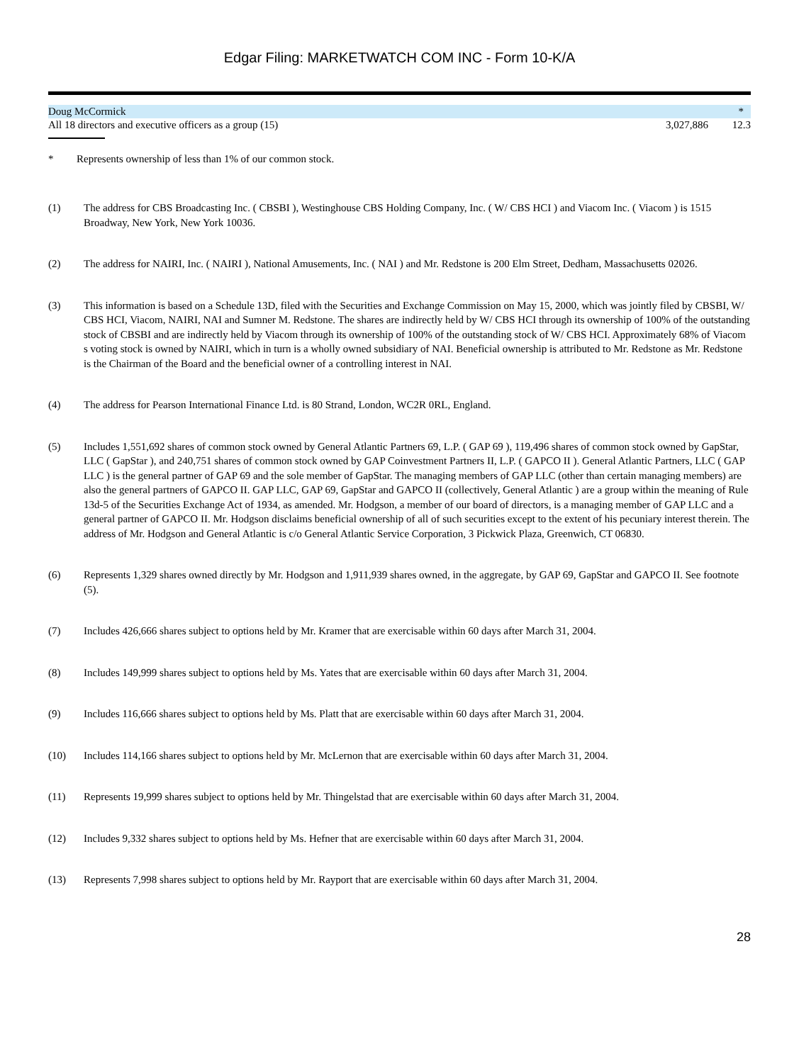Edgar Filing: MARKETWATCH COM INC - Form 10-K/A
| Doug McCormick | | * |
| All 18 directors and executive officers as a group (15) | 3,027,886 | 12.3 |
* Represents ownership of less than 1% of our common stock.
(1) The address for CBS Broadcasting Inc. ( CBSBI ), Westinghouse CBS Holding Company, Inc. ( W/ CBS HCI ) and Viacom Inc. ( Viacom ) is 1515 Broadway, New York, New York 10036.
(2) The address for NAIRI, Inc. ( NAIRI ), National Amusements, Inc. ( NAI ) and Mr. Redstone is 200 Elm Street, Dedham, Massachusetts 02026.
(3) This information is based on a Schedule 13D, filed with the Securities and Exchange Commission on May 15, 2000, which was jointly filed by CBSBI, W/ CBS HCI, Viacom, NAIRI, NAI and Sumner M. Redstone. The shares are indirectly held by W/ CBS HCI through its ownership of 100% of the outstanding stock of CBSBI and are indirectly held by Viacom through its ownership of 100% of the outstanding stock of W/ CBS HCI. Approximately 68% of Viacom s voting stock is owned by NAIRI, which in turn is a wholly owned subsidiary of NAI. Beneficial ownership is attributed to Mr. Redstone as Mr. Redstone is the Chairman of the Board and the beneficial owner of a controlling interest in NAI.
(4) The address for Pearson International Finance Ltd. is 80 Strand, London, WC2R 0RL, England.
(5) Includes 1,551,692 shares of common stock owned by General Atlantic Partners 69, L.P. ( GAP 69 ), 119,496 shares of common stock owned by GapStar, LLC ( GapStar ), and 240,751 shares of common stock owned by GAP Coinvestment Partners II, L.P. ( GAPCO II ). General Atlantic Partners, LLC ( GAP LLC ) is the general partner of GAP 69 and the sole member of GapStar. The managing members of GAP LLC (other than certain managing members) are also the general partners of GAPCO II. GAP LLC, GAP 69, GapStar and GAPCO II (collectively, General Atlantic ) are a group within the meaning of Rule 13d-5 of the Securities Exchange Act of 1934, as amended. Mr. Hodgson, a member of our board of directors, is a managing member of GAP LLC and a general partner of GAPCO II. Mr. Hodgson disclaims beneficial ownership of all of such securities except to the extent of his pecuniary interest therein. The address of Mr. Hodgson and General Atlantic is c/o General Atlantic Service Corporation, 3 Pickwick Plaza, Greenwich, CT 06830.
(6) Represents 1,329 shares owned directly by Mr. Hodgson and 1,911,939 shares owned, in the aggregate, by GAP 69, GapStar and GAPCO II. See footnote (5).
(7) Includes 426,666 shares subject to options held by Mr. Kramer that are exercisable within 60 days after March 31, 2004.
(8) Includes 149,999 shares subject to options held by Ms. Yates that are exercisable within 60 days after March 31, 2004.
(9) Includes 116,666 shares subject to options held by Ms. Platt that are exercisable within 60 days after March 31, 2004.
(10) Includes 114,166 shares subject to options held by Mr. McLernon that are exercisable within 60 days after March 31, 2004.
(11) Represents 19,999 shares subject to options held by Mr. Thingelstad that are exercisable within 60 days after March 31, 2004.
(12) Includes 9,332 shares subject to options held by Ms. Hefner that are exercisable within 60 days after March 31, 2004.
(13) Represents 7,998 shares subject to options held by Mr. Rayport that are exercisable within 60 days after March 31, 2004.
28